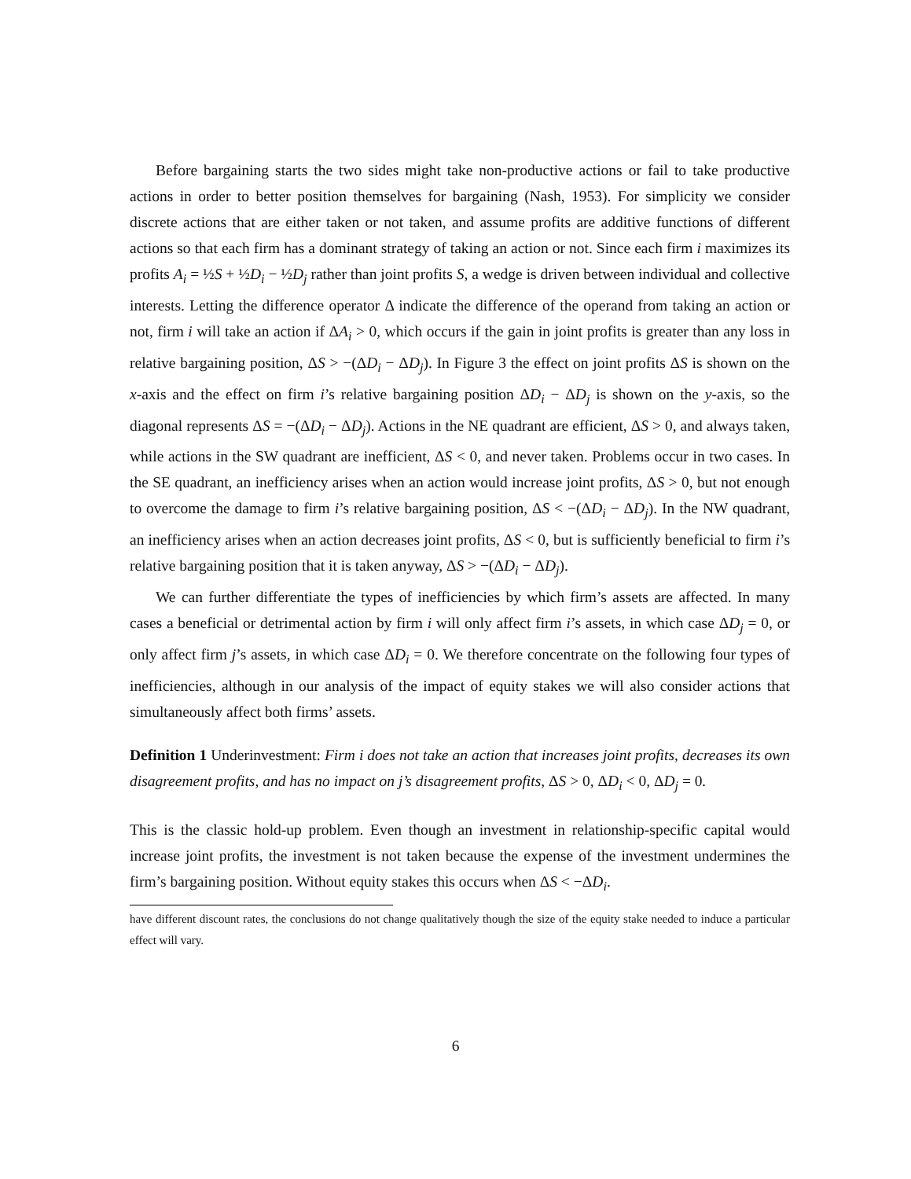Before bargaining starts the two sides might take non-productive actions or fail to take productive actions in order to better position themselves for bargaining (Nash, 1953). For simplicity we consider discrete actions that are either taken or not taken, and assume profits are additive functions of different actions so that each firm has a dominant strategy of taking an action or not. Since each firm i maximizes its profits A<sub>i</sub> = ½S + ½D<sub>i</sub> − ½D<sub>j</sub> rather than joint profits S, a wedge is driven between individual and collective interests. Letting the difference operator Δ indicate the difference of the operand from taking an action or not, firm i will take an action if ΔA<sub>i</sub> > 0, which occurs if the gain in joint profits is greater than any loss in relative bargaining position, ΔS > −(ΔD<sub>i</sub> − ΔD<sub>j</sub>). In Figure 3 the effect on joint profits ΔS is shown on the x-axis and the effect on firm i’s relative bargaining position ΔD<sub>i</sub> − ΔD<sub>j</sub> is shown on the y-axis, so the diagonal represents ΔS = −(ΔD<sub>i</sub> − ΔD<sub>j</sub>). Actions in the NE quadrant are efficient, ΔS > 0, and always taken, while actions in the SW quadrant are inefficient, ΔS < 0, and never taken. Problems occur in two cases. In the SE quadrant, an inefficiency arises when an action would increase joint profits, ΔS > 0, but not enough to overcome the damage to firm i’s relative bargaining position, ΔS < −(ΔD<sub>i</sub> − ΔD<sub>j</sub>). In the NW quadrant, an inefficiency arises when an action decreases joint profits, ΔS < 0, but is sufficiently beneficial to firm i’s relative bargaining position that it is taken anyway, ΔS > −(ΔD<sub>i</sub> − ΔD<sub>j</sub>).
We can further differentiate the types of inefficiencies by which firm’s assets are affected. In many cases a beneficial or detrimental action by firm i will only affect firm i’s assets, in which case ΔD<sub>j</sub> = 0, or only affect firm j’s assets, in which case ΔD<sub>i</sub> = 0. We therefore concentrate on the following four types of inefficiencies, although in our analysis of the impact of equity stakes we will also consider actions that simultaneously affect both firms’ assets.
Definition 1 Underinvestment: Firm i does not take an action that increases joint profits, decreases its own disagreement profits, and has no impact on j’s disagreement profits, ΔS > 0, ΔD<sub>i</sub> < 0, ΔD<sub>j</sub> = 0.
This is the classic hold-up problem. Even though an investment in relationship-specific capital would increase joint profits, the investment is not taken because the expense of the investment undermines the firm’s bargaining position. Without equity stakes this occurs when ΔS < −ΔD<sub>i</sub>.
have different discount rates, the conclusions do not change qualitatively though the size of the equity stake needed to induce a particular effect will vary.
6